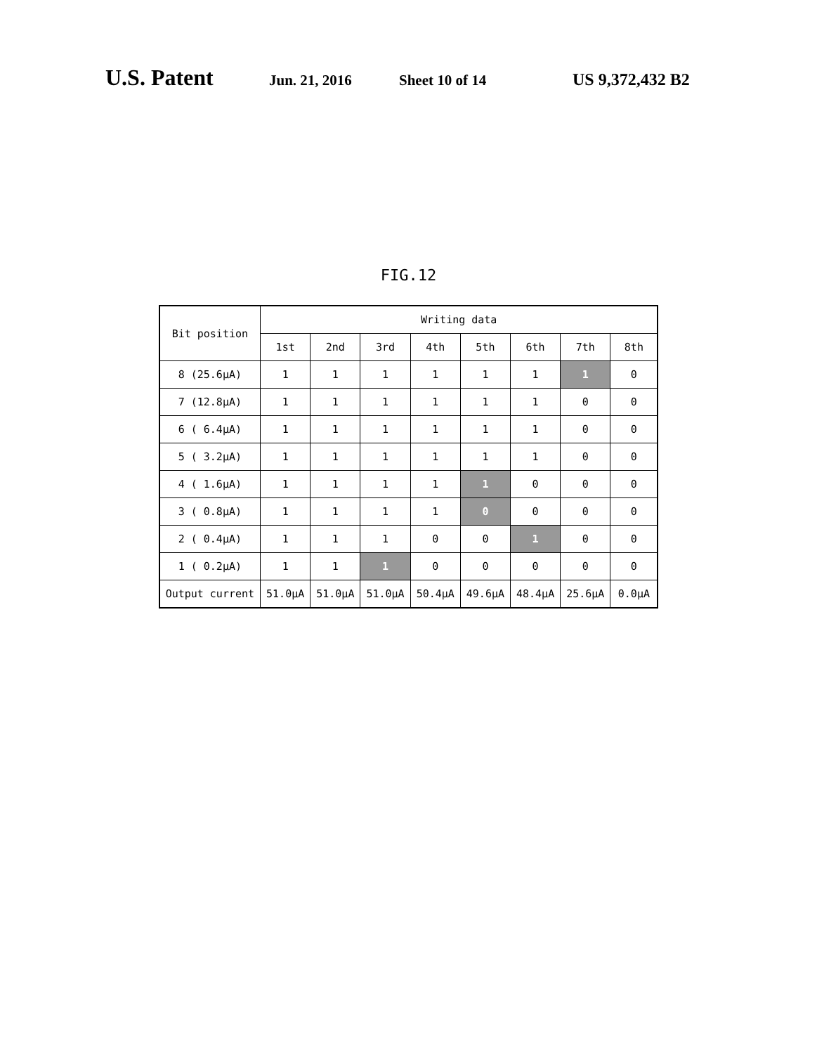U.S. Patent Jun. 21, 2016 Sheet 10 of 14 US 9,372,432 B2
FIG.12
| Bit position | Writing data | | | | | | | |
| --- | --- | --- | --- | --- | --- | --- | --- | --- |
| | 1st | 2nd | 3rd | 4th | 5th | 6th | 7th | 8th |
| 8 (25.6μA) | 1 | 1 | 1 | 1 | 1 | 1 | 1 | 0 |
| 7 (12.8μA) | 1 | 1 | 1 | 1 | 1 | 1 | 0 | 0 |
| 6 ( 6.4μA) | 1 | 1 | 1 | 1 | 1 | 1 | 0 | 0 |
| 5 ( 3.2μA) | 1 | 1 | 1 | 1 | 1 | 1 | 0 | 0 |
| 4 ( 1.6μA) | 1 | 1 | 1 | 1 | 1 | 0 | 0 | 0 |
| 3 ( 0.8μA) | 1 | 1 | 1 | 1 | 0 | 0 | 0 | 0 |
| 2 ( 0.4μA) | 1 | 1 | 1 | 0 | 0 | 1 | 0 | 0 |
| 1 ( 0.2μA) | 1 | 1 | 1 | 0 | 0 | 0 | 0 | 0 |
| Output current | 51.0μA | 51.0μA | 51.0μA | 50.4μA | 49.6μA | 48.4μA | 25.6μA | 0.0μA |